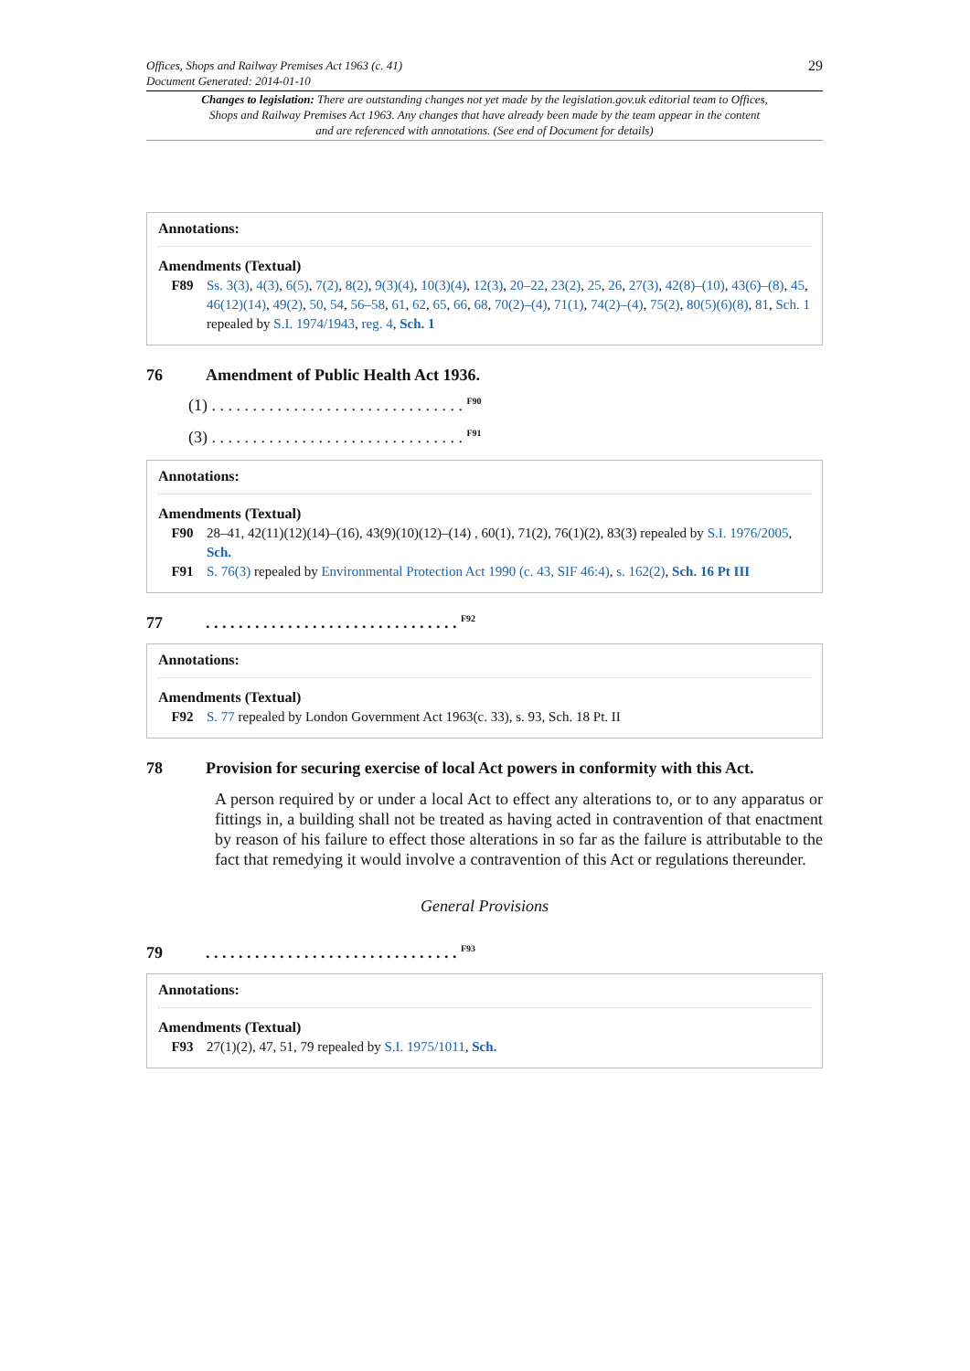29 Offices, Shops and Railway Premises Act 1963 (c. 41)
Document Generated: 2014-01-10
Changes to legislation: There are outstanding changes not yet made by the legislation.gov.uk editorial team to Offices, Shops and Railway Premises Act 1963. Any changes that have already been made by the team appear in the content and are referenced with annotations. (See end of Document for details)
Annotations:
Amendments (Textual)
F89 Ss. 3(3), 4(3), 6(5), 7(2), 8(2), 9(3)(4), 10(3)(4), 12(3), 20–22, 23(2), 25, 26, 27(3), 42(8)–(10), 43(6)–(8), 45, 46(12)(14), 49(2), 50, 54, 56–58, 61, 62, 65, 66, 68, 70(2)–(4), 71(1), 74(2)–(4), 75(2), 80(5)(6)(8), 81, Sch. 1 repealed by S.I. 1974/1943, reg. 4, Sch. 1
76 Amendment of Public Health Act 1936.
(1) . . . . . . . . . . . . . . . . . . . . . . . . . . . . . . . <sup>F90</sup>
(3) . . . . . . . . . . . . . . . . . . . . . . . . . . . . . . . <sup>F91</sup>
Annotations:
Amendments (Textual)
F90 28–41, 42(11)(12)(14)–(16), 43(9)(10)(12)–(14) , 60(1), 71(2), 76(1)(2), 83(3) repealed by S.I. 1976/2005, Sch.
F91 S. 76(3) repealed by Environmental Protection Act 1990 (c. 43, SIF 46:4), s. 162(2), Sch. 16 Pt III
77. . . . . . . . . . . . . . . . . . . . . . . . . . . . . . . <sup>F92</sup>
Annotations:
Amendments (Textual)
F92 S. 77 repealed by London Government Act 1963(c. 33), s. 93, Sch. 18 Pt. II
78 Provision for securing exercise of local Act powers in conformity with this Act.
A person required by or under a local Act to effect any alterations to, or to any apparatus or fittings in, a building shall not be treated as having acted in contravention of that enactment by reason of his failure to effect those alterations in so far as the failure is attributable to the fact that remedying it would involve a contravention of this Act or regulations thereunder.
General Provisions
79. . . . . . . . . . . . . . . . . . . . . . . . . . . . . . . <sup>F93</sup>
Annotations:
Amendments (Textual)
F93 27(1)(2), 47, 51, 79 repealed by S.I. 1975/1011, Sch.